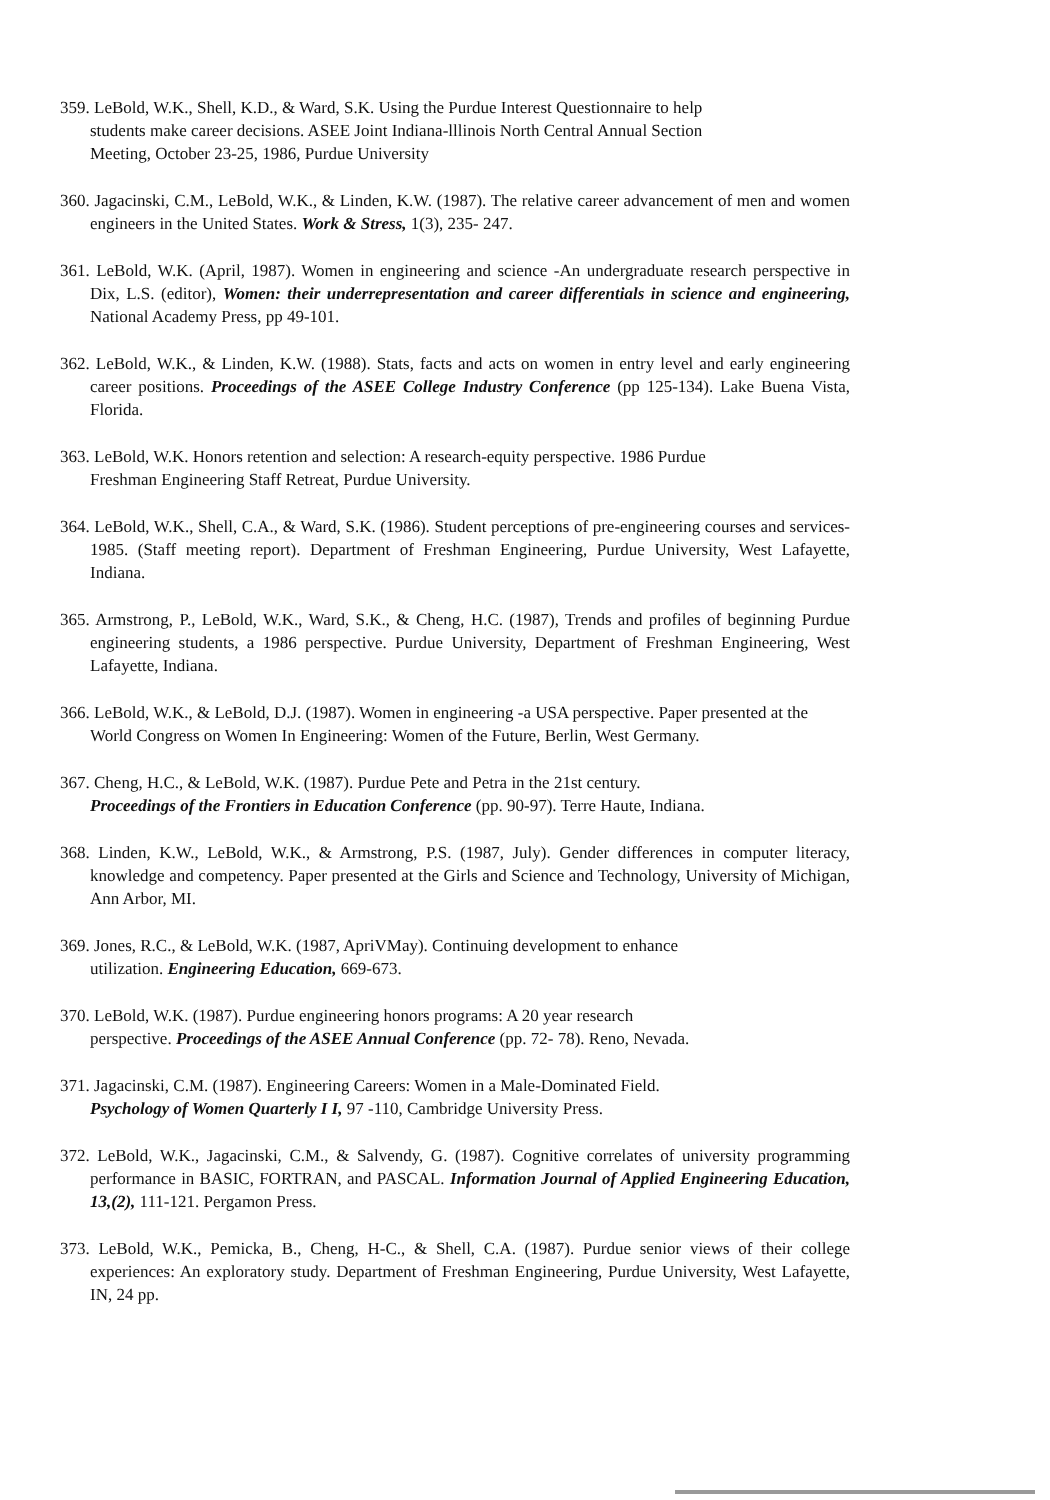359. LeBold, W.K., Shell, K.D., & Ward, S.K. Using the Purdue Interest Questionnaire to help
students make career decisions. ASEE Joint Indiana-lllinois North Central Annual Section
Meeting, October 23-25, 1986, Purdue University
360. Jagacinski, C.M., LeBold, W.K., & Linden, K.W. (1987). The relative career advancement of men and women engineers in the United States. Work & Stress, 1(3), 235- 247.
361. LeBold, W.K. (April, 1987). Women in engineering and science -An undergraduate research perspective in Dix, L.S. (editor), Women: their underrepresentation and career differentials in science and engineering, National Academy Press, pp 49-101.
362. LeBold, W.K., & Linden, K.W. (1988). Stats, facts and acts on women in entry level and early engineering career positions. Proceedings of the ASEE College Industry Conference (pp 125-134). Lake Buena Vista, Florida.
363. LeBold, W.K. Honors retention and selection: A research-equity perspective. 1986 Purdue
Freshman Engineering Staff Retreat, Purdue University.
364. LeBold, W.K., Shell, C.A., & Ward, S.K. (1986). Student perceptions of pre-engineering courses and services-1985. (Staff meeting report). Department of Freshman Engineering, Purdue University, West Lafayette, Indiana.
365. Armstrong, P., LeBold, W.K., Ward, S.K., & Cheng, H.C. (1987), Trends and profiles of beginning Purdue engineering students, a 1986 perspective. Purdue University, Department of Freshman Engineering, West Lafayette, Indiana.
366. LeBold, W.K., & LeBold, D.J. (1987). Women in engineering -a USA perspective. Paper presented at the World Congress on Women In Engineering: Women of the Future, Berlin, West Germany.
367. Cheng, H.C., & LeBold, W.K. (1987). Purdue Pete and Petra in the 21st century.
Proceedings of the Frontiers in Education Conference (pp. 90-97). Terre Haute, Indiana.
368. Linden, K.W., LeBold, W.K., & Armstrong, P.S. (1987, July). Gender differences in computer literacy, knowledge and competency. Paper presented at the Girls and Science and Technology, University of Michigan, Ann Arbor, MI.
369. Jones, R.C., & LeBold, W.K. (1987, ApriVMay). Continuing development to enhance
utilization. Engineering Education, 669-673.
370. LeBold, W.K. (1987). Purdue engineering honors programs: A 20 year research
perspective. Proceedings of the ASEE Annual Conference (pp. 72- 78). Reno, Nevada.
371. Jagacinski, C.M. (1987). Engineering Careers: Women in a Male-Dominated Field.
Psychology of Women Quarterly I I, 97 -110, Cambridge University Press.
372. LeBold, W.K., Jagacinski, C.M., & Salvendy, G. (1987). Cognitive correlates of university programming performance in BASIC, FORTRAN, and PASCAL. Information Journal of Applied Engineering Education, 13,(2), 111-121. Pergamon Press.
373. LeBold, W.K., Pemicka, B., Cheng, H-C., & Shell, C.A. (1987). Purdue senior views of their college experiences: An exploratory study. Department of Freshman Engineering, Purdue University, West Lafayette, IN, 24 pp.